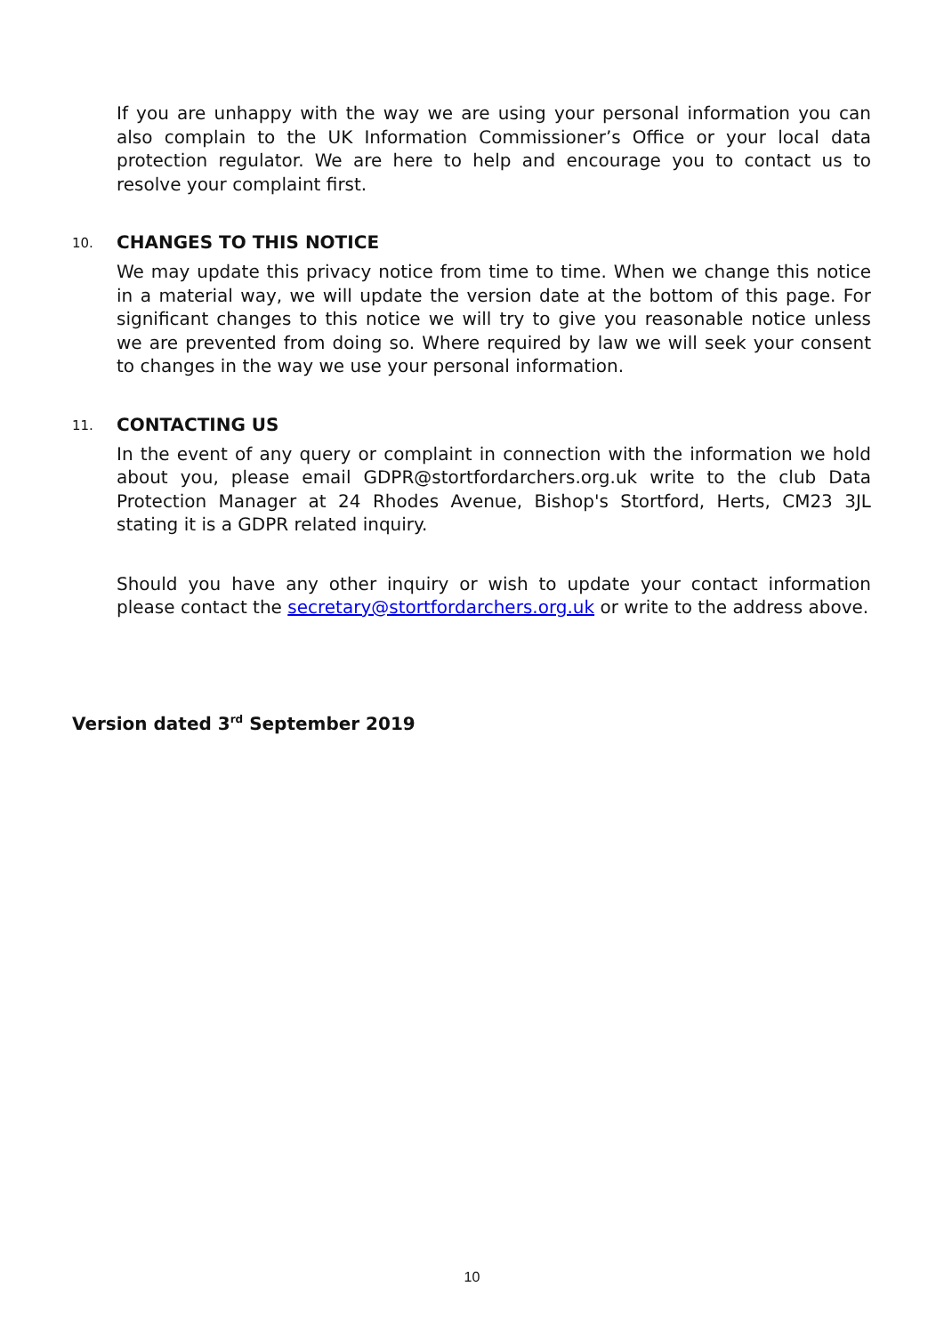If you are unhappy with the way we are using your personal information you can also complain to the UK Information Commissioner’s Office or your local data protection regulator. We are here to help and encourage you to contact us to resolve your complaint first.
10. CHANGES TO THIS NOTICE
We may update this privacy notice from time to time. When we change this notice in a material way, we will update the version date at the bottom of this page. For significant changes to this notice we will try to give you reasonable notice unless we are prevented from doing so. Where required by law we will seek your consent to changes in the way we use your personal information.
11. CONTACTING US
In the event of any query or complaint in connection with the information we hold about you, please email GDPR@stortfordarchers.org.uk write to the club Data Protection Manager at 24 Rhodes Avenue, Bishop's Stortford, Herts, CM23 3JL stating it is a GDPR related inquiry.
Should you have any other inquiry or wish to update your contact information please contact the secretary@stortfordarchers.org.uk or write to the address above.
Version dated 3<sup>rd</sup> September 2019
10